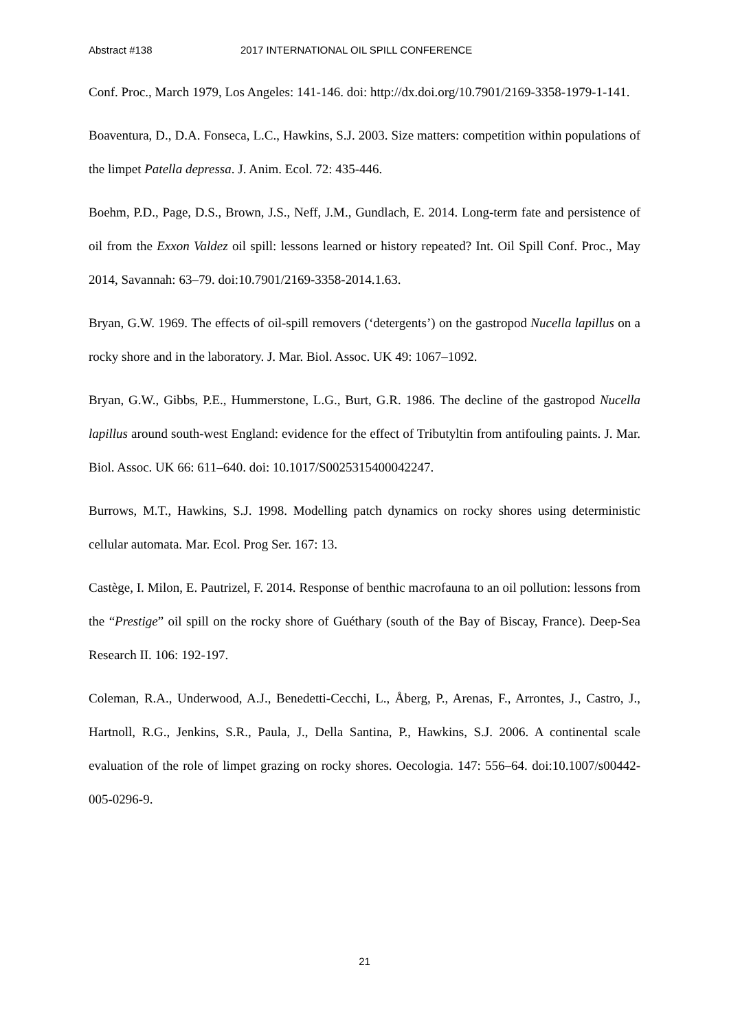Abstract #138 2017 INTERNATIONAL OIL SPILL CONFERENCE
Conf. Proc., March 1979, Los Angeles: 141-146. doi: http://dx.doi.org/10.7901/2169-3358-1979-1-141.
Boaventura, D., D.A. Fonseca, L.C., Hawkins, S.J. 2003. Size matters: competition within populations of the limpet Patella depressa. J. Anim. Ecol. 72: 435-446.
Boehm, P.D., Page, D.S., Brown, J.S., Neff, J.M., Gundlach, E. 2014. Long-term fate and persistence of oil from the Exxon Valdez oil spill: lessons learned or history repeated? Int. Oil Spill Conf. Proc., May 2014, Savannah: 63–79. doi:10.7901/2169-3358-2014.1.63.
Bryan, G.W. 1969. The effects of oil-spill removers (‘detergents’) on the gastropod Nucella lapillus on a rocky shore and in the laboratory. J. Mar. Biol. Assoc. UK 49: 1067–1092.
Bryan, G.W., Gibbs, P.E., Hummerstone, L.G., Burt, G.R. 1986. The decline of the gastropod Nucella lapillus around south-west England: evidence for the effect of Tributyltin from antifouling paints. J. Mar. Biol. Assoc. UK 66: 611–640. doi: 10.1017/S0025315400042247.
Burrows, M.T., Hawkins, S.J. 1998. Modelling patch dynamics on rocky shores using deterministic cellular automata. Mar. Ecol. Prog Ser. 167: 13.
Castège, I. Milon, E. Pautrizel, F. 2014. Response of benthic macrofauna to an oil pollution: lessons from the “Prestige” oil spill on the rocky shore of Guéthary (south of the Bay of Biscay, France). Deep-Sea Research II. 106: 192-197.
Coleman, R.A., Underwood, A.J., Benedetti-Cecchi, L., Åberg, P., Arenas, F., Arrontes, J., Castro, J., Hartnoll, R.G., Jenkins, S.R., Paula, J., Della Santina, P., Hawkins, S.J. 2006. A continental scale evaluation of the role of limpet grazing on rocky shores. Oecologia. 147: 556–64. doi:10.1007/s00442-005-0296-9.
21